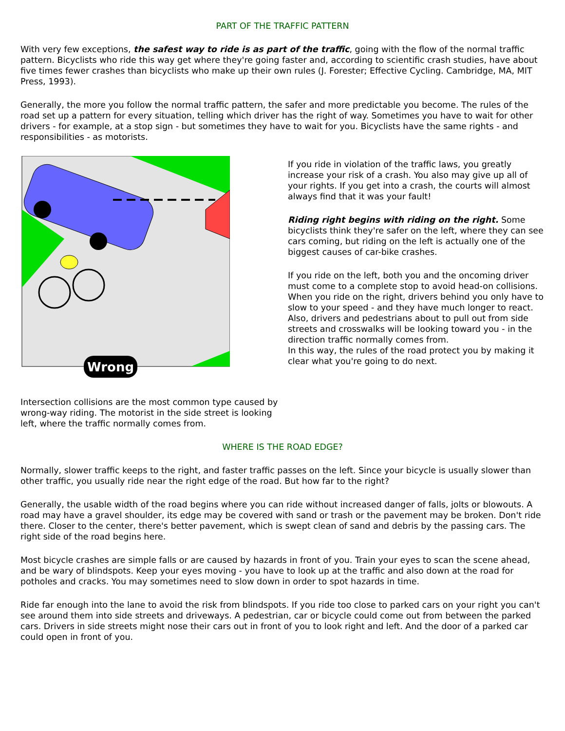PART OF THE TRAFFIC PATTERN
With very few exceptions, the safest way to ride is as part of the traffic, going with the flow of the normal traffic pattern. Bicyclists who ride this way get where they're going faster and, according to scientific crash studies, have about five times fewer crashes than bicyclists who make up their own rules (J. Forester; Effective Cycling. Cambridge, MA, MIT Press, 1993).
Generally, the more you follow the normal traffic pattern, the safer and more predictable you become. The rules of the road set up a pattern for every situation, telling which driver has the right of way. Sometimes you have to wait for other drivers - for example, at a stop sign - but sometimes they have to wait for you. Bicyclists have the same rights - and responsibilities - as motorists.
Wrong
Intersection collisions are the most common type caused by wrong-way riding. The motorist in the side street is looking left, where the traffic normally comes from.
If you ride in violation of the traffic laws, you greatly increase your risk of a crash. You also may give up all of your rights. If you get into a crash, the courts will almost always find that it was your fault!
Riding right begins with riding on the right. Some bicyclists think they're safer on the left, where they can see cars coming, but riding on the left is actually one of the biggest causes of car-bike crashes.
If you ride on the left, both you and the oncoming driver must come to a complete stop to avoid head-on collisions. When you ride on the right, drivers behind you only have to slow to your speed - and they have much longer to react. Also, drivers and pedestrians about to pull out from side streets and crosswalks will be looking toward you - in the direction traffic normally comes from.
In this way, the rules of the road protect you by making it clear what you're going to do next.
WHERE IS THE ROAD EDGE?
Normally, slower traffic keeps to the right, and faster traffic passes on the left. Since your bicycle is usually slower than other traffic, you usually ride near the right edge of the road. But how far to the right?
Generally, the usable width of the road begins where you can ride without increased danger of falls, jolts or blowouts. A road may have a gravel shoulder, its edge may be covered with sand or trash or the pavement may be broken. Don't ride there. Closer to the center, there's better pavement, which is swept clean of sand and debris by the passing cars. The right side of the road begins here.
Most bicycle crashes are simple falls or are caused by hazards in front of you. Train your eyes to scan the scene ahead, and be wary of blindspots. Keep your eyes moving - you have to look up at the traffic and also down at the road for potholes and cracks. You may sometimes need to slow down in order to spot hazards in time.
Ride far enough into the lane to avoid the risk from blindspots. If you ride too close to parked cars on your right you can't see around them into side streets and driveways. A pedestrian, car or bicycle could come out from between the parked cars. Drivers in side streets might nose their cars out in front of you to look right and left. And the door of a parked car could open in front of you.